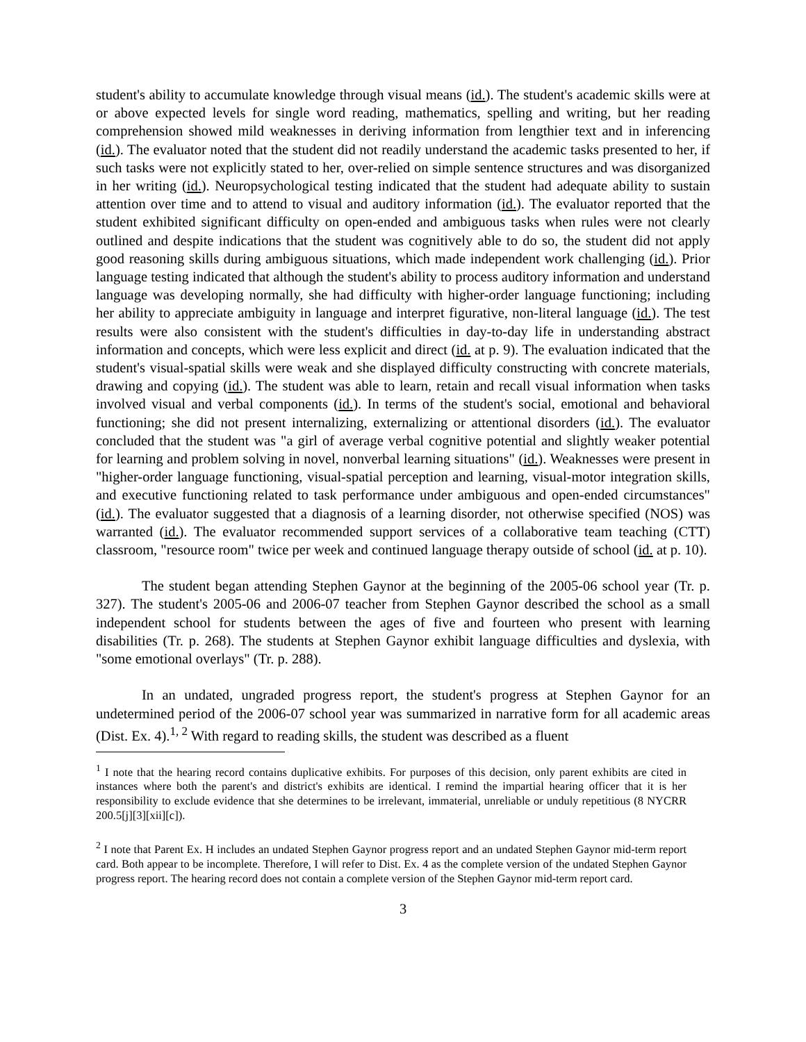student's ability to accumulate knowledge through visual means (id.). The student's academic skills were at or above expected levels for single word reading, mathematics, spelling and writing, but her reading comprehension showed mild weaknesses in deriving information from lengthier text and in inferencing (id.). The evaluator noted that the student did not readily understand the academic tasks presented to her, if such tasks were not explicitly stated to her, over-relied on simple sentence structures and was disorganized in her writing (id.). Neuropsychological testing indicated that the student had adequate ability to sustain attention over time and to attend to visual and auditory information (id.). The evaluator reported that the student exhibited significant difficulty on open-ended and ambiguous tasks when rules were not clearly outlined and despite indications that the student was cognitively able to do so, the student did not apply good reasoning skills during ambiguous situations, which made independent work challenging (id.). Prior language testing indicated that although the student's ability to process auditory information and understand language was developing normally, she had difficulty with higher-order language functioning; including her ability to appreciate ambiguity in language and interpret figurative, non-literal language (id.). The test results were also consistent with the student's difficulties in day-to-day life in understanding abstract information and concepts, which were less explicit and direct (id. at p. 9). The evaluation indicated that the student's visual-spatial skills were weak and she displayed difficulty constructing with concrete materials, drawing and copying (id.). The student was able to learn, retain and recall visual information when tasks involved visual and verbal components (id.). In terms of the student's social, emotional and behavioral functioning; she did not present internalizing, externalizing or attentional disorders (id.). The evaluator concluded that the student was "a girl of average verbal cognitive potential and slightly weaker potential for learning and problem solving in novel, nonverbal learning situations" (id.). Weaknesses were present in "higher-order language functioning, visual-spatial perception and learning, visual-motor integration skills, and executive functioning related to task performance under ambiguous and open-ended circumstances" (id.). The evaluator suggested that a diagnosis of a learning disorder, not otherwise specified (NOS) was warranted (id.). The evaluator recommended support services of a collaborative team teaching (CTT) classroom, "resource room" twice per week and continued language therapy outside of school (id. at p. 10).
The student began attending Stephen Gaynor at the beginning of the 2005-06 school year (Tr. p. 327). The student's 2005-06 and 2006-07 teacher from Stephen Gaynor described the school as a small independent school for students between the ages of five and fourteen who present with learning disabilities (Tr. p. 268). The students at Stephen Gaynor exhibit language difficulties and dyslexia, with "some emotional overlays" (Tr. p. 288).
In an undated, ungraded progress report, the student's progress at Stephen Gaynor for an undetermined period of the 2006-07 school year was summarized in narrative form for all academic areas (Dist. Ex. 4).<sup>1, 2</sup> With regard to reading skills, the student was described as a fluent
<sup>1</sup> I note that the hearing record contains duplicative exhibits. For purposes of this decision, only parent exhibits are cited in instances where both the parent's and district's exhibits are identical. I remind the impartial hearing officer that it is her responsibility to exclude evidence that she determines to be irrelevant, immaterial, unreliable or unduly repetitious (8 NYCRR 200.5[j][3][xii][c]).
<sup>2</sup> I note that Parent Ex. H includes an undated Stephen Gaynor progress report and an undated Stephen Gaynor mid-term report card. Both appear to be incomplete. Therefore, I will refer to Dist. Ex. 4 as the complete version of the undated Stephen Gaynor progress report. The hearing record does not contain a complete version of the Stephen Gaynor mid-term report card.
3